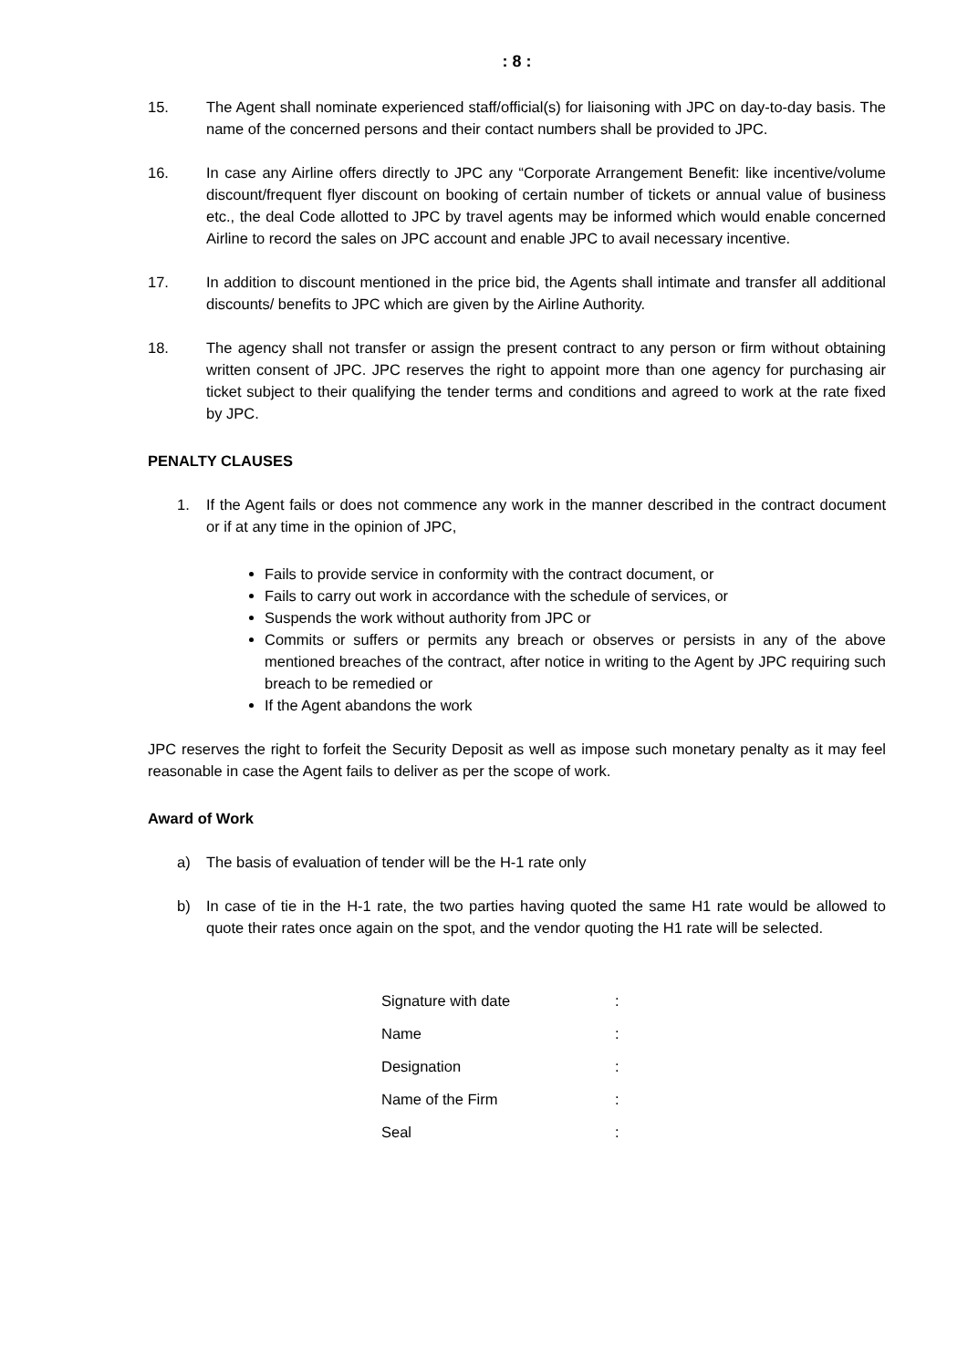: 8 :
15. The Agent shall nominate experienced staff/official(s) for liaisoning with JPC on day-to-day basis. The name of the concerned persons and their contact numbers shall be provided to JPC.
16. In case any Airline offers directly to JPC any “Corporate Arrangement Benefit: like incentive/volume discount/frequent flyer discount on booking of certain number of tickets or annual value of business etc., the deal Code allotted to JPC by travel agents may be informed which would enable concerned Airline to record the sales on JPC account and enable JPC to avail necessary incentive.
17. In addition to discount mentioned in the price bid, the Agents shall intimate and transfer all additional discounts/ benefits to JPC which are given by the Airline Authority.
18. The agency shall not transfer or assign the present contract to any person or firm without obtaining written consent of JPC. JPC reserves the right to appoint more than one agency for purchasing air ticket subject to their qualifying the tender terms and conditions and agreed to work at the rate fixed by JPC.
PENALTY CLAUSES
1. If the Agent fails or does not commence any work in the manner described in the contract document or if at any time in the opinion of JPC,
Fails to provide service in conformity with the contract document, or
Fails to carry out work in accordance with the schedule of services, or
Suspends the work without authority from JPC or
Commits or suffers or permits any breach or observes or persists in any of the above mentioned breaches of the contract, after notice in writing to the Agent by JPC requiring such breach to be remedied or
If the Agent abandons the work
JPC reserves the right to forfeit the Security Deposit as well as impose such monetary penalty as it may feel reasonable in case the Agent fails to deliver as per the scope of work.
Award of Work
a) The basis of evaluation of tender will be the H-1 rate only
b) In case of tie in the H-1 rate, the two parties having quoted the same H1 rate would be allowed to quote their rates once again on the spot, and the vendor quoting the H1 rate will be selected.
| Signature with date | : |
| Name | : |
| Designation | : |
| Name of the Firm | : |
| Seal | : |